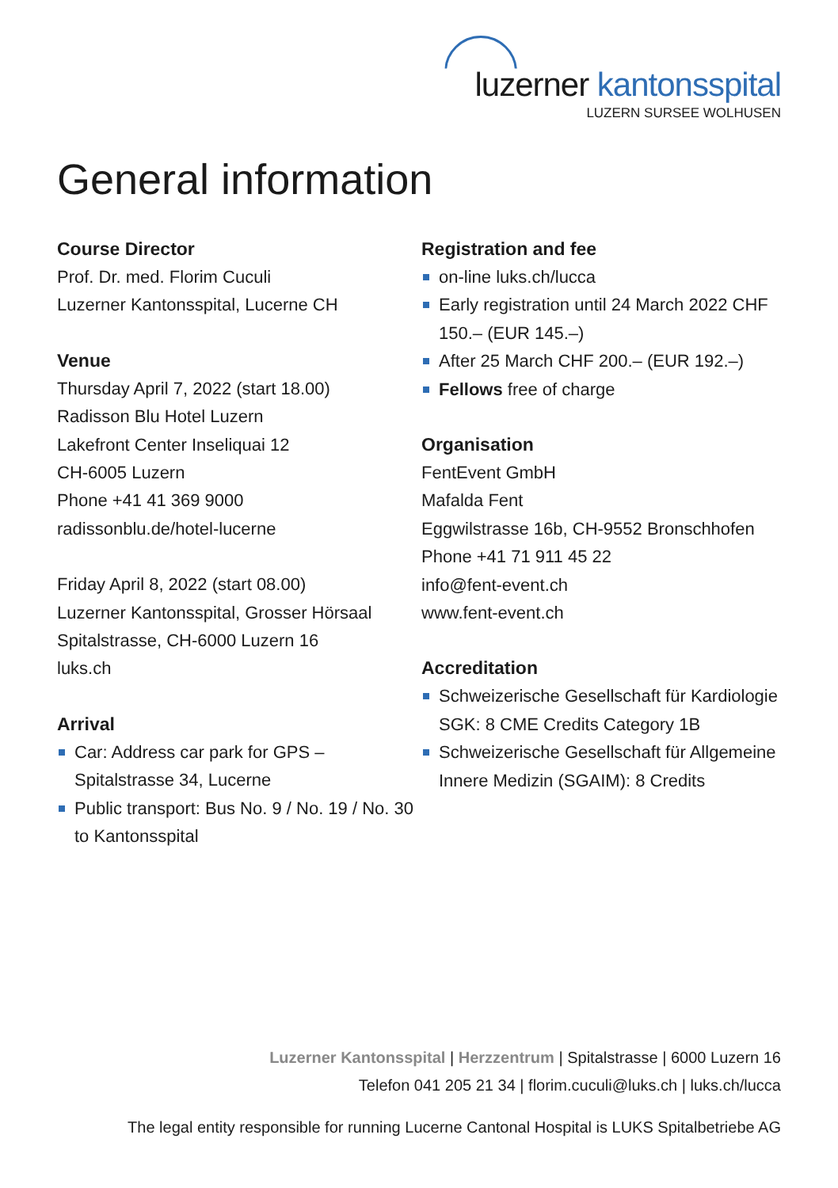luzerner kantonsspital
LUZERN SURSEE WOLHUSEN
General information
Course Director
Prof. Dr. med. Florim Cuculi
Luzerner Kantonsspital, Lucerne CH
Venue
Thursday April 7, 2022 (start 18.00)
Radisson Blu Hotel Luzern
Lakefront Center Inseliquai 12
CH-6005 Luzern
Phone +41 41 369 9000
radissonblu.de/hotel-lucerne
Friday April 8, 2022 (start 08.00)
Luzerner Kantonsspital, Grosser Hörsaal
Spitalstrasse, CH-6000 Luzern 16
luks.ch
Arrival
Car: Address car park for GPS – Spitalstrasse 34, Lucerne
Public transport: Bus No. 9 / No. 19 / No. 30 to Kantonsspital
Registration and fee
on-line luks.ch/lucca
Early registration until 24 March 2022 CHF 150.– (EUR 145.–)
After 25 March CHF 200.– (EUR 192.–)
Fellows free of charge
Organisation
FentEvent GmbH
Mafalda Fent
Eggwilstrasse 16b, CH-9552 Bronschhofen
Phone +41 71 911 45 22
info@fent-event.ch
www.fent-event.ch
Accreditation
Schweizerische Gesellschaft für Kardiologie SGK: 8 CME Credits Category 1B
Schweizerische Gesellschaft für Allgemeine Innere Medizin (SGAIM): 8 Credits
Luzerner Kantonsspital | Herzzentrum | Spitalstrasse | 6000 Luzern 16
Telefon 041 205 21 34 | florim.cuculi@luks.ch | luks.ch/lucca
The legal entity responsible for running Lucerne Cantonal Hospital is LUKS Spitalbetriebe AG